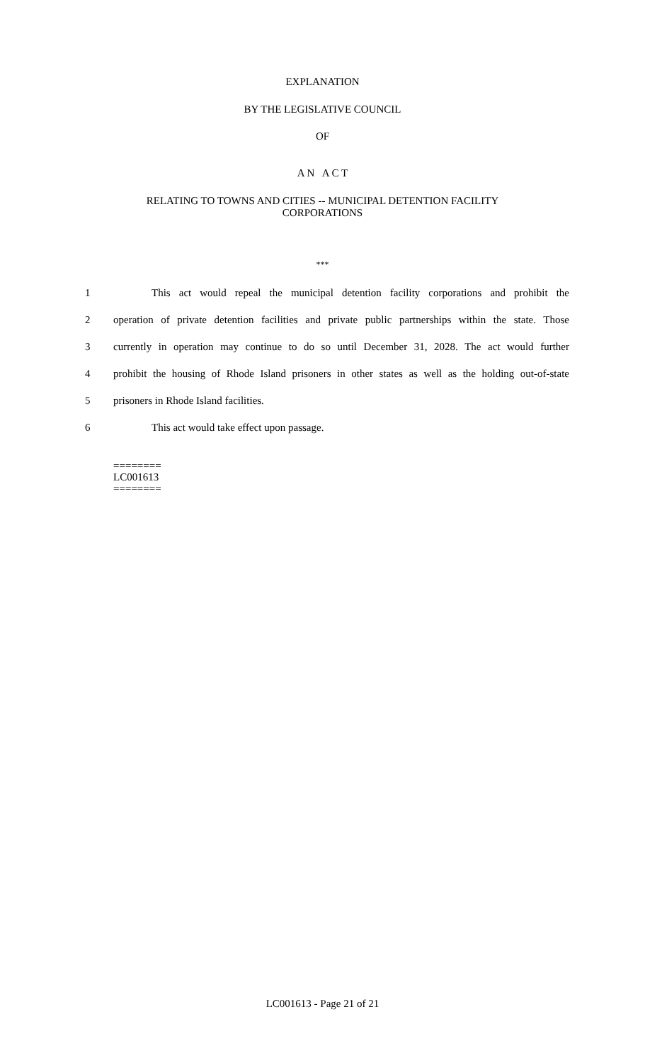EXPLANATION
BY THE LEGISLATIVE COUNCIL
OF
A N A C T
RELATING TO TOWNS AND CITIES -- MUNICIPAL DETENTION FACILITY
CORPORATIONS
***
1 This act would repeal the municipal detention facility corporations and prohibit the
2 operation of private detention facilities and private public partnerships within the state. Those
3 currently in operation may continue to do so until December 31, 2028. The act would further
4 prohibit the housing of Rhode Island prisoners in other states as well as the holding out-of-state
5 prisoners in Rhode Island facilities.
6 This act would take effect upon passage.
========
LC001613
========
LC001613 - Page 21 of 21